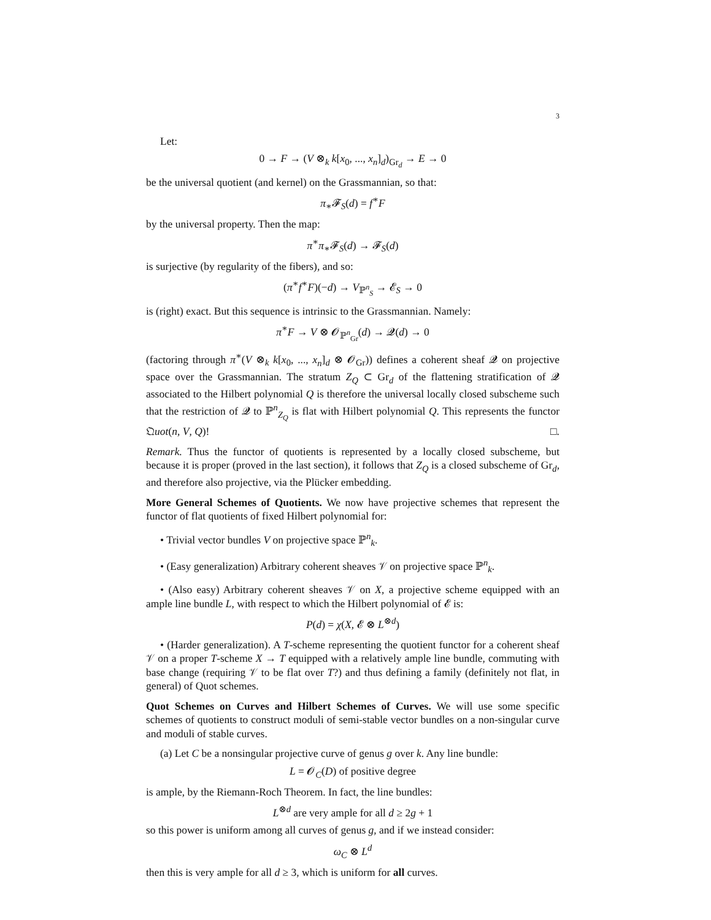3
Let:
0 → F → (V ⊗<sub>k</sub> k[x<sub>0</sub>, ..., x<sub>n</sub>]<sub>d</sub>)<sub>Gr<sub>d</sub></sub> → E → 0
be the universal quotient (and kernel) on the Grassmannian, so that:
π<sub>∗</sub>𝓕<sub>S</sub>(d) = f<sup>∗</sup>F
by the universal property. Then the map:
π<sup>∗</sup>π<sub>∗</sub>𝓕<sub>S</sub>(d) → 𝓕<sub>S</sub>(d)
is surjective (by regularity of the fibers), and so:
(π<sup>∗</sup>f<sup>∗</sup>F)(−d) → V<sub>ℙ<sup>n</sup><sub>S</sub></sub> → 𝓔<sub>S</sub> → 0
is (right) exact. But this sequence is intrinsic to the Grassmannian. Namely:
π<sup>∗</sup>F → V ⊗ 𝓞<sub>ℙ<sup>n</sup><sub>Gr</sub></sub>(d) → 𝓠(d) → 0
(factoring through π<sup>∗</sup>(V ⊗<sub>k</sub> k[x<sub>0</sub>, ..., x<sub>n</sub>]<sub>d</sub> ⊗ 𝓞<sub>Gr</sub>)) defines a coherent sheaf 𝓠 on projective space over the Grassmannian. The stratum Z<sub>Q</sub> ⊂ Gr<sub>d</sub> of the flattening stratification of 𝓠 associated to the Hilbert polynomial Q is therefore the universal locally closed subscheme such that the restriction of 𝓠 to ℙ<sup>n</sup><sub>Z<sub>Q</sub></sub> is flat with Hilbert polynomial Q. This represents the functor 𝔔uot(n, V, Q)! □.
Remark. Thus the functor of quotients is represented by a locally closed subscheme, but because it is proper (proved in the last section), it follows that Z<sub>Q</sub> is a closed subscheme of Gr<sub>d</sub>, and therefore also projective, via the Plücker embedding.
More General Schemes of Quotients. We now have projective schemes that represent the functor of flat quotients of fixed Hilbert polynomial for:
• Trivial vector bundles V on projective space ℙ<sup>n</sup><sub>k</sub>.
• (Easy generalization) Arbitrary coherent sheaves 𝒱 on projective space ℙ<sup>n</sup><sub>k</sub>.
• (Also easy) Arbitrary coherent sheaves 𝒱 on X, a projective scheme equipped with an ample line bundle L, with respect to which the Hilbert polynomial of 𝓔 is:
P(d) = χ(X, 𝓔 ⊗ L<sup>⊗d</sup>)
• (Harder generalization). A T-scheme representing the quotient functor for a coherent sheaf 𝒱 on a proper T-scheme X → T equipped with a relatively ample line bundle, commuting with base change (requiring 𝒱 to be flat over T?) and thus defining a family (definitely not flat, in general) of Quot schemes.
Quot Schemes on Curves and Hilbert Schemes of Curves. We will use some specific schemes of quotients to construct moduli of semi-stable vector bundles on a non-singular curve and moduli of stable curves.
(a) Let C be a nonsingular projective curve of genus g over k. Any line bundle:
L = 𝓞<sub>C</sub>(D) of positive degree
is ample, by the Riemann-Roch Theorem. In fact, the line bundles:
L<sup>⊗d</sup> are very ample for all d ≥ 2g + 1
so this power is uniform among all curves of genus g, and if we instead consider:
ω<sub>C</sub> ⊗ L<sup>d</sup>
then this is very ample for all d ≥ 3, which is uniform for all curves.